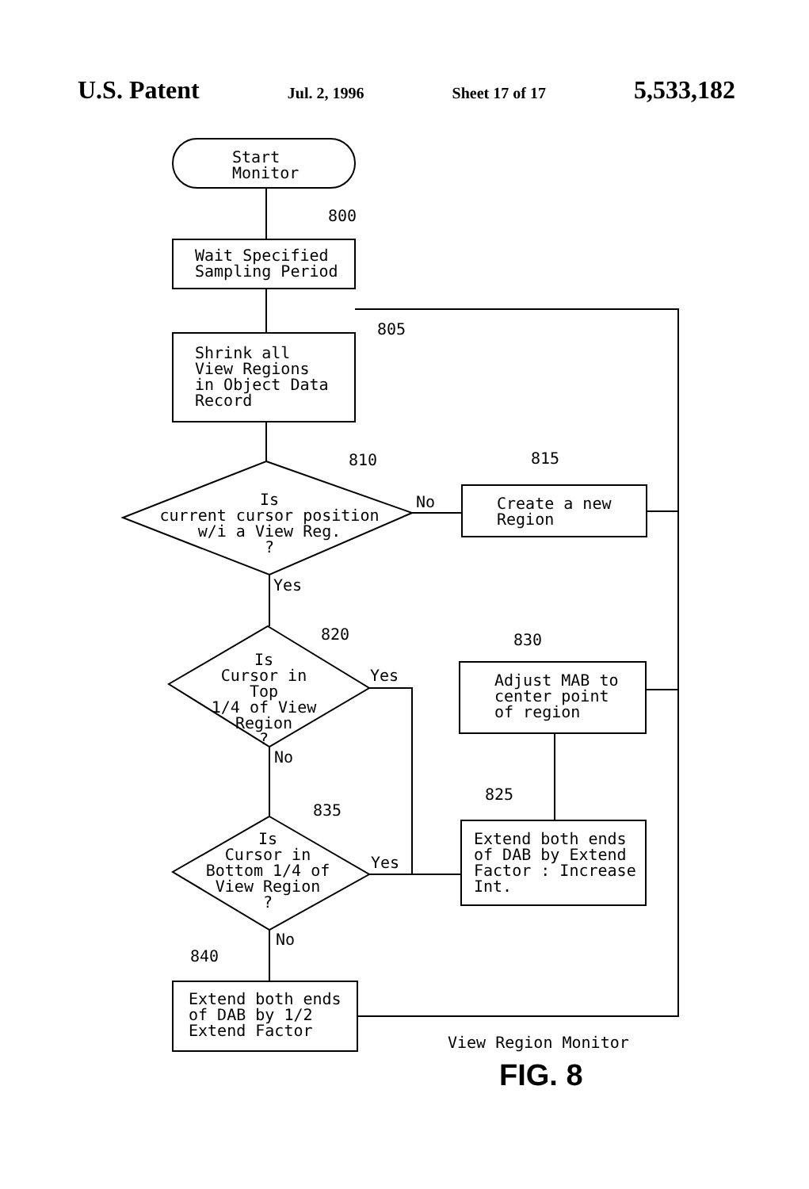U.S. Patent Jul. 2, 1996 Sheet 17 of 17 5,533,182
Start
Monitor
800
Wait Specified
Sampling Period
805
Shrink all
View Regions
in Object Data
Record
810 815
Is
current cursor position
w/i a View Reg.
?
No
Create a new
Region
Yes
820 830
Is
Cursor in Top
1/4 of View
Region
?
Yes
Adjust MAB to
center point
of region
No
825
835
Is
Cursor in
Bottom 1/4 of
View Region
?
Yes
Extend both ends
of DAB by Extend
Factor : Increase
Int.
No
840
Extend both ends
of DAB by 1/2
Extend Factor
View Region Monitor
FIG. 8